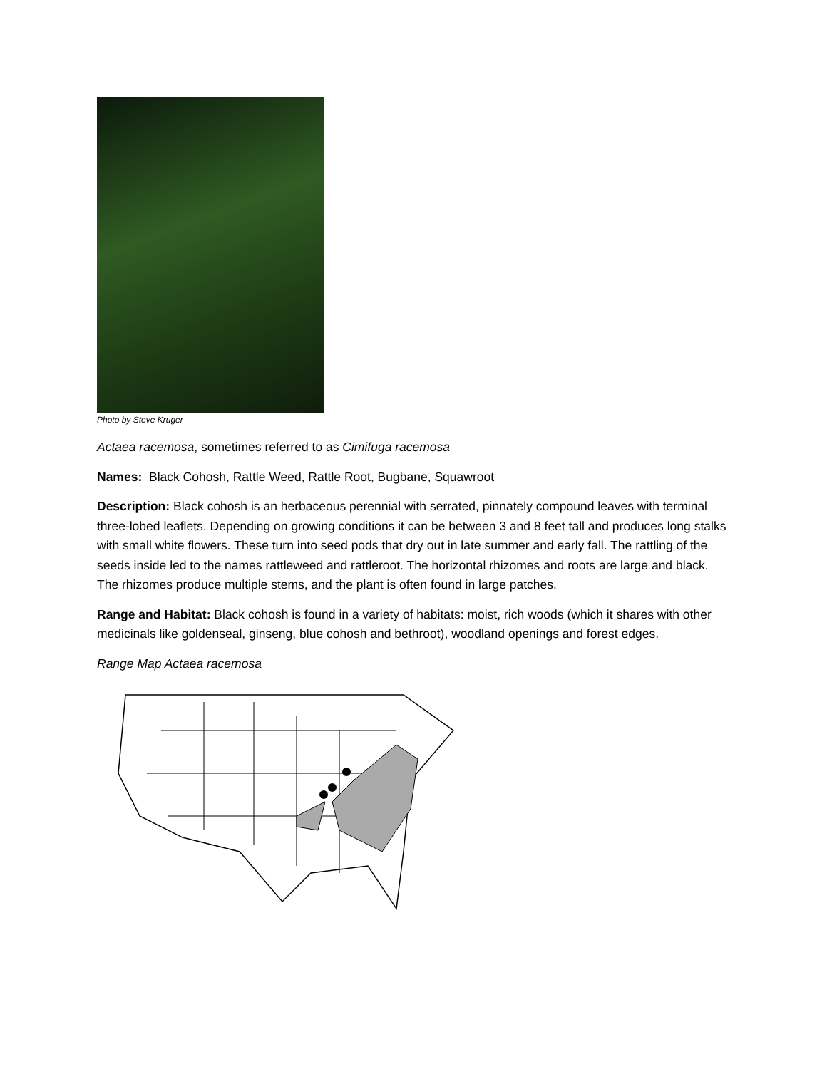Photo by Steve Kruger
Actaea racemosa, sometimes referred to as Cimifuga racemosa
Names: Black Cohosh, Rattle Weed, Rattle Root, Bugbane, Squawroot
Description: Black cohosh is an herbaceous perennial with serrated, pinnately compound leaves with terminal three-lobed leaflets. Depending on growing conditions it can be between 3 and 8 feet tall and produces long stalks with small white flowers. These turn into seed pods that dry out in late summer and early fall. The rattling of the seeds inside led to the names rattleweed and rattleroot. The horizontal rhizomes and roots are large and black. The rhizomes produce multiple stems, and the plant is often found in large patches.
Range and Habitat: Black cohosh is found in a variety of habitats: moist, rich woods (which it shares with other medicinals like goldenseal, ginseng, blue cohosh and bethroot), woodland openings and forest edges.
Range Map Actaea racemosa